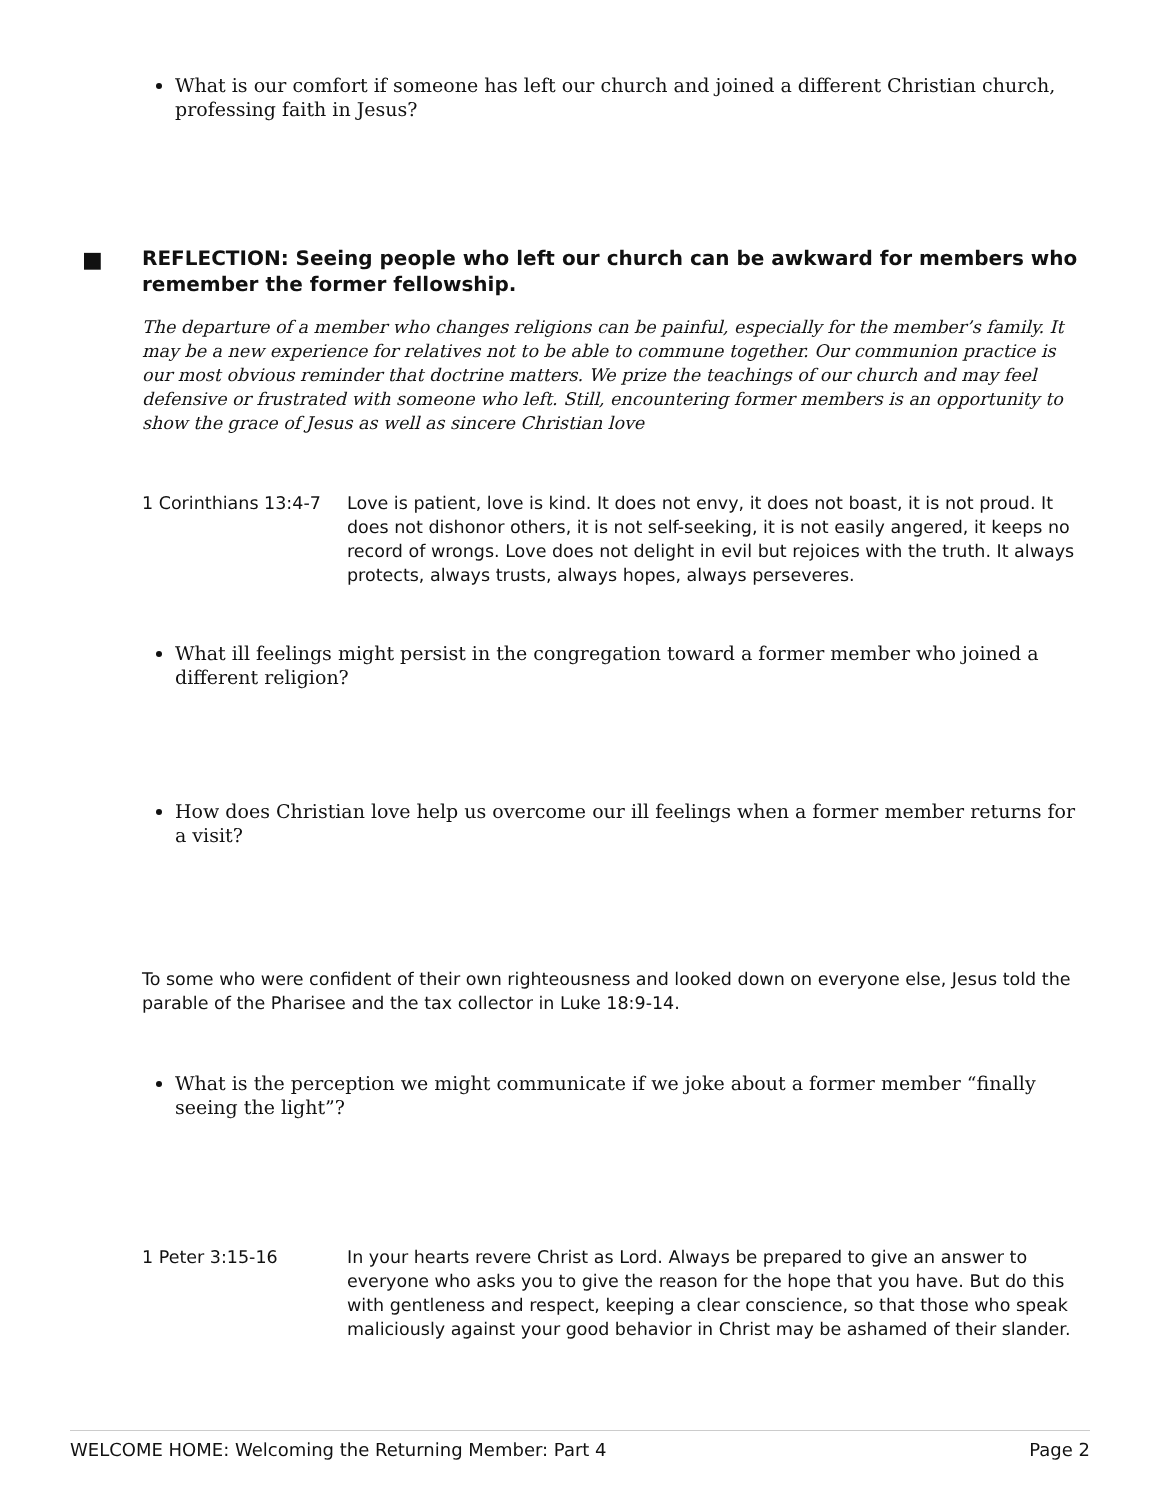What is our comfort if someone has left our church and joined a different Christian church, professing faith in Jesus?
■ REFLECTION: Seeing people who left our church can be awkward for members who remember the former fellowship.
The departure of a member who changes religions can be painful, especially for the member’s family. It may be a new experience for relatives not to be able to commune together. Our communion practice is our most obvious reminder that doctrine matters. We prize the teachings of our church and may feel defensive or frustrated with someone who left. Still, encountering former members is an opportunity to show the grace of Jesus as well as sincere Christian love
1 Corinthians 13:4-7
Love is patient, love is kind. It does not envy, it does not boast, it is not proud. It does not dishonor others, it is not self-seeking, it is not easily angered, it keeps no record of wrongs. Love does not delight in evil but rejoices with the truth. It always protects, always trusts, always hopes, always perseveres.
What ill feelings might persist in the congregation toward a former member who joined a different religion?
How does Christian love help us overcome our ill feelings when a former member returns for a visit?
To some who were confident of their own righteousness and looked down on everyone else, Jesus told the parable of the Pharisee and the tax collector in Luke 18:9-14.
What is the perception we might communicate if we joke about a former member “finally seeing the light”?
1 Peter 3:15-16 In your hearts revere Christ as Lord. Always be prepared to give an answer to everyone who asks you to give the reason for the hope that you have. But do this with gentleness and respect, keeping a clear conscience, so that those who speak maliciously against your good behavior in Christ may be ashamed of their slander.
WELCOME HOME: Welcoming the Returning Member: Part 4 Page 2